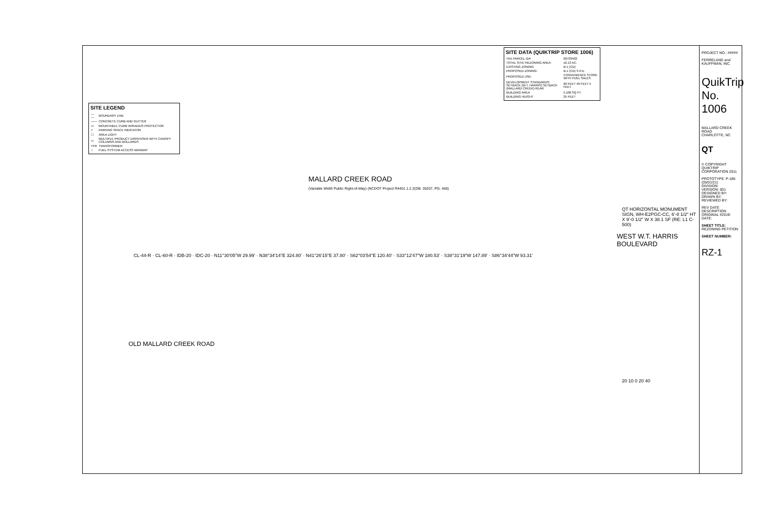SITE DATA (QUIKTRIP STORE 1006)
| TAX PARCEL ID# | 02703402 |
| TOTAL SITE/ REZONING AREA: | ±2.13 AC. |
| EXISTING ZONING: | B-1 (CD) |
| PROPOSED ZONING: | B-1 (CD) S.P.A. |
| PROPOSED USE: | CONVENIENCE STORE WITH FUEL SALES |
| DEVELOPMENT STANDARDS: SETBACK (W.T. HARRIS) SETBACK (MALLARD CREEK) REAR | 60 FEET 40 FEET 5 FEET |
| BUILDING AREA | 5,100 SQ FT |
| BUILDING HEIGHT | 25 FEET |
SITE LEGEND
| — — | BOUNDARY LINE |
| —— | CONCRETE CURB AND GUTTER |
| ▭ | MOUNTABLE CURB W/RADIUS PROTECTOR |
| 7 | PARKING SPACE INDICATOR |
| ☐ | AREA LIGHT |
| ▭ | MULTIPLE PRODUCT DISPENSER WITH CANOPY COLUMNS AND BOLLARDS |
| TFR | TRANSFORMER |
| ○ | FUEL SYSTEM ACCESS MANWAY |
MALLARD CREEK ROAD
(Variable Width Public Right-of-Way) (NCDOT Project R4401.1.2.2(DB: 35207, PG. 466)
QT HORIZONTAL MONUMENT SIGN, WH-E2PGC-CC, 6'-8 1/2" HT X 9'-0 1/2" W X 38.1 SF (RE: L1 C-500)
WEST W.T. HARRIS BOULEVARD
CL-44-R · CL-60-R · IDB-20 · IDC-20 · N11°30'05"W 29.99' · N38°34'14"E 324.80' · N41°26'15"E 37.80' · S62°03'54"E 120.40' · S33°12'47"W 180.53' · S38°31'19"W 147.89' · S86°34'44"W 93.31'
OLD MALLARD CREEK ROAD
20 10 0 20 40
PROJECT NO.: #####
FERRELAND and KAUFFMAN, INC.
QuikTrip No. 1006
MALLARD CREEK ROAD
CHARLOTTE, NC
QT
© COPYRIGHT QUIKTRIP CORPORATION 2011
PROTOTYPE: P-186 (05/01/21)
DIVISION:
VERSION: 001
DESIGNED BY:
DRAWN BY:
REVIEWED BY:
REV DATE DESCRIPTION
ORIGINAL ISSUE DATE:
SHEET TITLE:
REZONING PETITION
SHEET NUMBER:
RZ-1